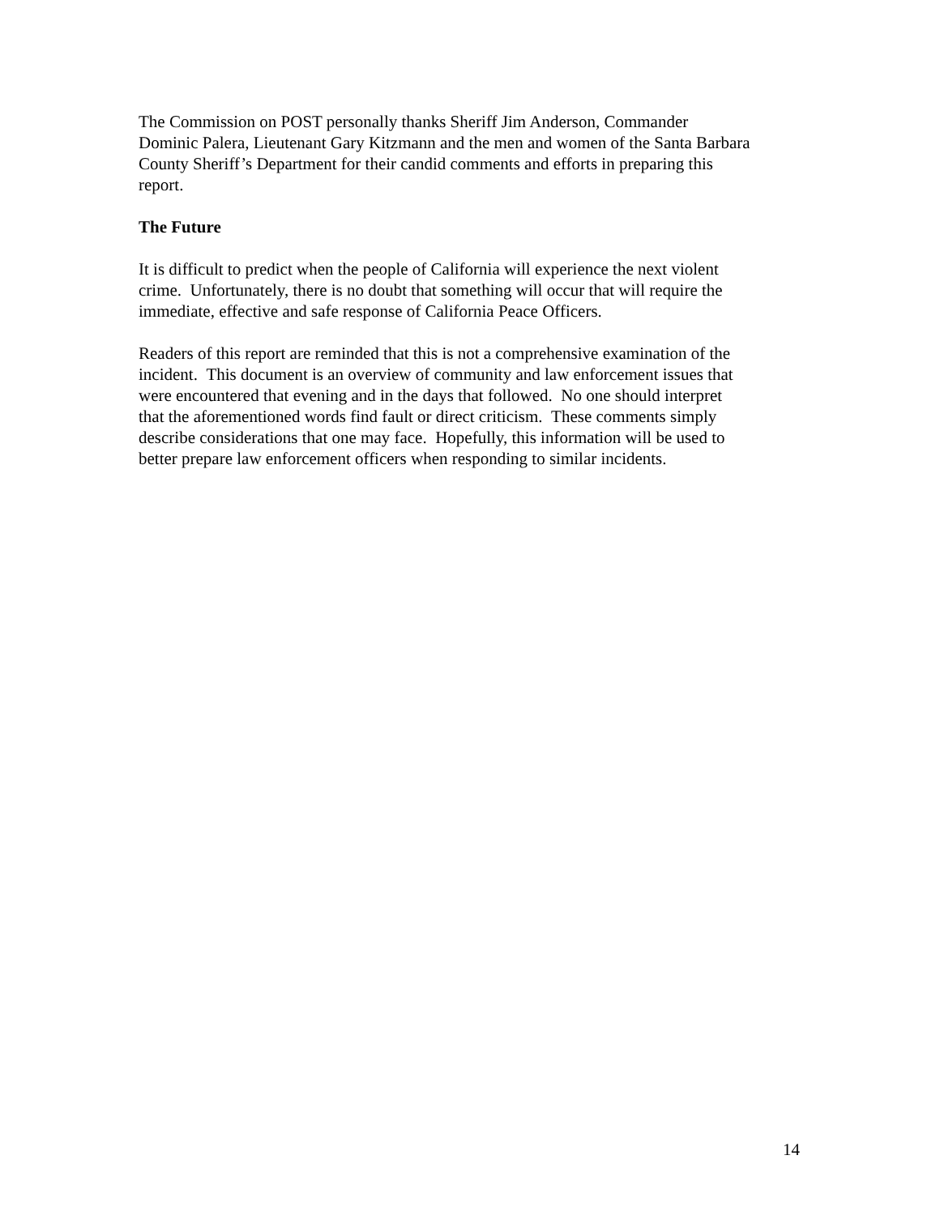The Commission on POST personally thanks Sheriff Jim Anderson, Commander
Dominic Palera, Lieutenant Gary Kitzmann and the men and women of the Santa Barbara
County Sheriff’s Department for their candid comments and efforts in preparing this
report.
The Future
It is difficult to predict when the people of California will experience the next violent
crime. Unfortunately, there is no doubt that something will occur that will require the
immediate, effective and safe response of California Peace Officers.
Readers of this report are reminded that this is not a comprehensive examination of the
incident. This document is an overview of community and law enforcement issues that
were encountered that evening and in the days that followed. No one should interpret
that the aforementioned words find fault or direct criticism. These comments simply
describe considerations that one may face. Hopefully, this information will be used to
better prepare law enforcement officers when responding to similar incidents.
14